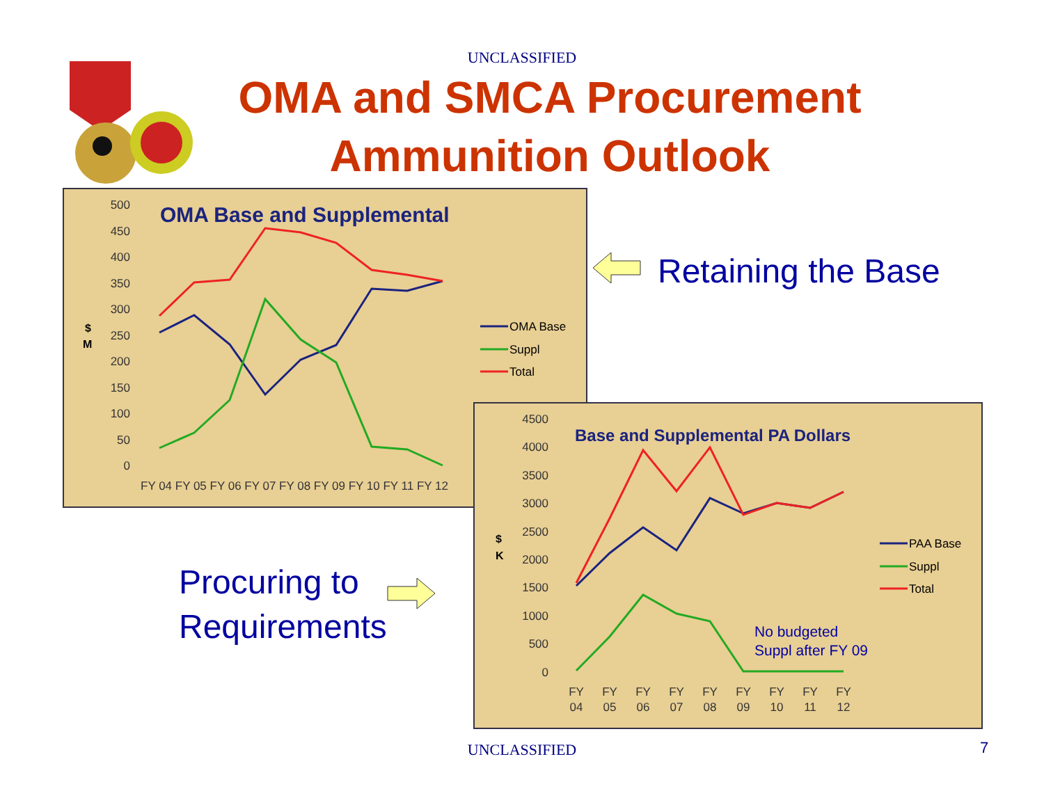UNCLASSIFIED
OMA and SMCA Procurement
Ammunition Outlook
OMA Base and Supplemental
500
450
400
350
300
250
200
150
100
50
0
$
M
FY 04 FY 05 FY 06 FY 07 FY 08 FY 09 FY 10 FY 11 FY 12
OMA Base
Suppl
Total
Retaining the Base
Procuring to
Requirements
Base and Supplemental PA Dollars
4500
4000
3500
3000
2500
2000
1500
1000
500
0
$
K
FY
04
FY
05
FY
06
FY
07
FY
08
FY
09
FY
10
FY
11
FY
12
PAA Base
Suppl
Total
No budgeted
Suppl after FY 09
UNCLASSIFIED 7